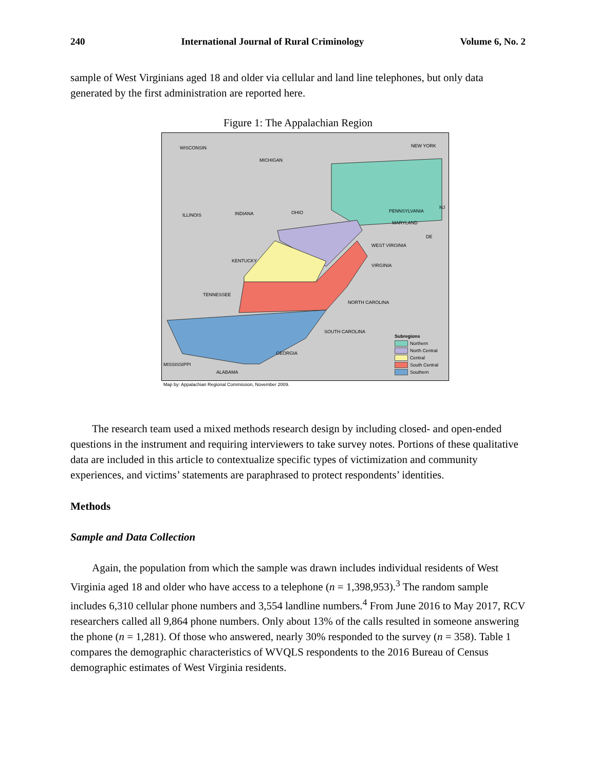240 International Journal of Rural Criminology Volume 6, No. 2
sample of West Virginians aged 18 and older via cellular and land line telephones, but only data generated by the first administration are reported here.
Figure 1: The Appalachian Region
WISCONSIN
MICHIGAN
NEW YORK
ILLINOIS INDIANA OHIO PENNSYLVANIA
NJ
MARYLAND
DE
WEST VIRGINIA
KENTUCKY
VIRGINIA
TENNESSEE
NORTH CAROLINA
SOUTH CAROLINA
GEORGIA
MISSISSIPPI
ALABAMA
Subregions
Northern
North Central
Central
South Central
Southern
Map by: Appalachian Regional Commission, November 2009.
The research team used a mixed methods research design by including closed- and open-ended questions in the instrument and requiring interviewers to take survey notes. Portions of these qualitative data are included in this article to contextualize specific types of victimization and community experiences, and victims’ statements are paraphrased to protect respondents’ identities.
Methods
Sample and Data Collection
Again, the population from which the sample was drawn includes individual residents of West Virginia aged 18 and older who have access to a telephone (n = 1,398,953).<sup>3</sup> The random sample includes 6,310 cellular phone numbers and 3,554 landline numbers.<sup>4</sup> From June 2016 to May 2017, RCV researchers called all 9,864 phone numbers. Only about 13% of the calls resulted in someone answering the phone (n = 1,281). Of those who answered, nearly 30% responded to the survey (n = 358). Table 1 compares the demographic characteristics of WVQLS respondents to the 2016 Bureau of Census demographic estimates of West Virginia residents.